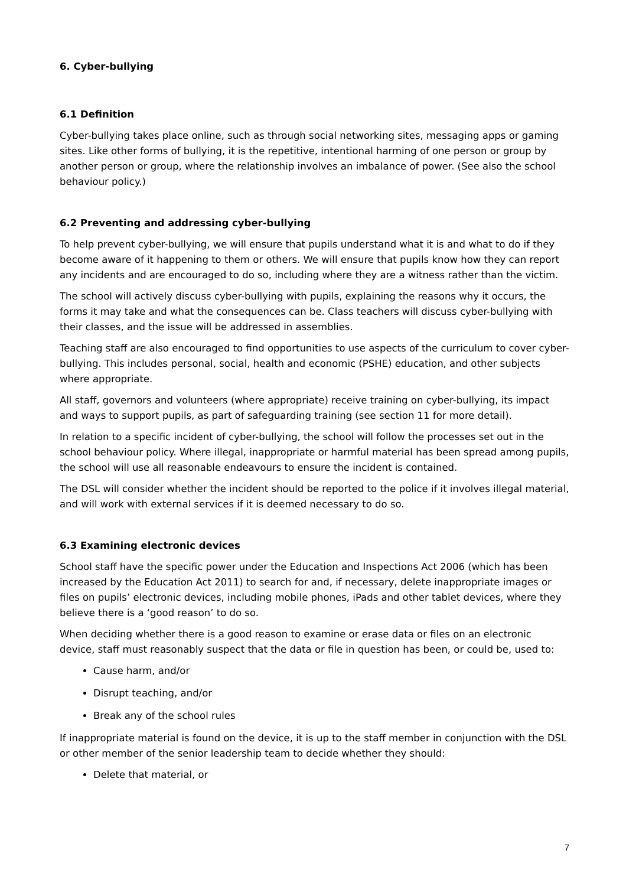6. Cyber-bullying
6.1 Definition
Cyber-bullying takes place online, such as through social networking sites, messaging apps or gaming sites. Like other forms of bullying, it is the repetitive, intentional harming of one person or group by another person or group, where the relationship involves an imbalance of power. (See also the school behaviour policy.)
6.2 Preventing and addressing cyber-bullying
To help prevent cyber-bullying, we will ensure that pupils understand what it is and what to do if they become aware of it happening to them or others. We will ensure that pupils know how they can report any incidents and are encouraged to do so, including where they are a witness rather than the victim.
The school will actively discuss cyber-bullying with pupils, explaining the reasons why it occurs, the forms it may take and what the consequences can be. Class teachers will discuss cyber-bullying with their classes, and the issue will be addressed in assemblies.
Teaching staff are also encouraged to find opportunities to use aspects of the curriculum to cover cyber-bullying. This includes personal, social, health and economic (PSHE) education, and other subjects where appropriate.
All staff, governors and volunteers (where appropriate) receive training on cyber-bullying, its impact and ways to support pupils, as part of safeguarding training (see section 11 for more detail).
In relation to a specific incident of cyber-bullying, the school will follow the processes set out in the school behaviour policy. Where illegal, inappropriate or harmful material has been spread among pupils, the school will use all reasonable endeavours to ensure the incident is contained.
The DSL will consider whether the incident should be reported to the police if it involves illegal material, and will work with external services if it is deemed necessary to do so.
6.3 Examining electronic devices
School staff have the specific power under the Education and Inspections Act 2006 (which has been increased by the Education Act 2011) to search for and, if necessary, delete inappropriate images or files on pupils’ electronic devices, including mobile phones, iPads and other tablet devices, where they believe there is a ‘good reason’ to do so.
When deciding whether there is a good reason to examine or erase data or files on an electronic device, staff must reasonably suspect that the data or file in question has been, or could be, used to:
Cause harm, and/or
Disrupt teaching, and/or
Break any of the school rules
If inappropriate material is found on the device, it is up to the staff member in conjunction with the DSL or other member of the senior leadership team to decide whether they should:
Delete that material, or
7